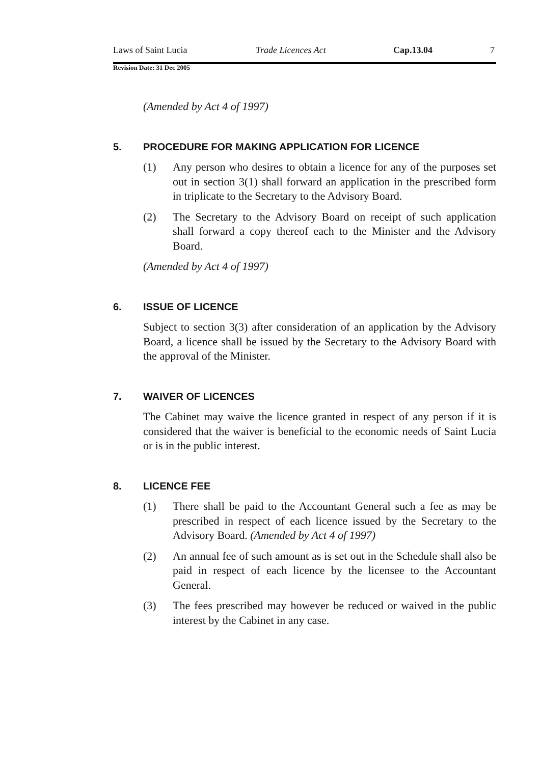Laws of Saint Lucia Trade Licences Act Cap.13.04 7
Revision Date: 31 Dec 2005
(Amended by Act 4 of 1997)
5. PROCEDURE FOR MAKING APPLICATION FOR LICENCE
(1) Any person who desires to obtain a licence for any of the purposes set out in section 3(1) shall forward an application in the prescribed form in triplicate to the Secretary to the Advisory Board.
(2) The Secretary to the Advisory Board on receipt of such application shall forward a copy thereof each to the Minister and the Advisory Board.
(Amended by Act 4 of 1997)
6. ISSUE OF LICENCE
Subject to section 3(3) after consideration of an application by the Advisory Board, a licence shall be issued by the Secretary to the Advisory Board with the approval of the Minister.
7. WAIVER OF LICENCES
The Cabinet may waive the licence granted in respect of any person if it is considered that the waiver is beneficial to the economic needs of Saint Lucia or is in the public interest.
8. LICENCE FEE
(1) There shall be paid to the Accountant General such a fee as may be prescribed in respect of each licence issued by the Secretary to the Advisory Board. (Amended by Act 4 of 1997)
(2) An annual fee of such amount as is set out in the Schedule shall also be paid in respect of each licence by the licensee to the Accountant General.
(3) The fees prescribed may however be reduced or waived in the public interest by the Cabinet in any case.